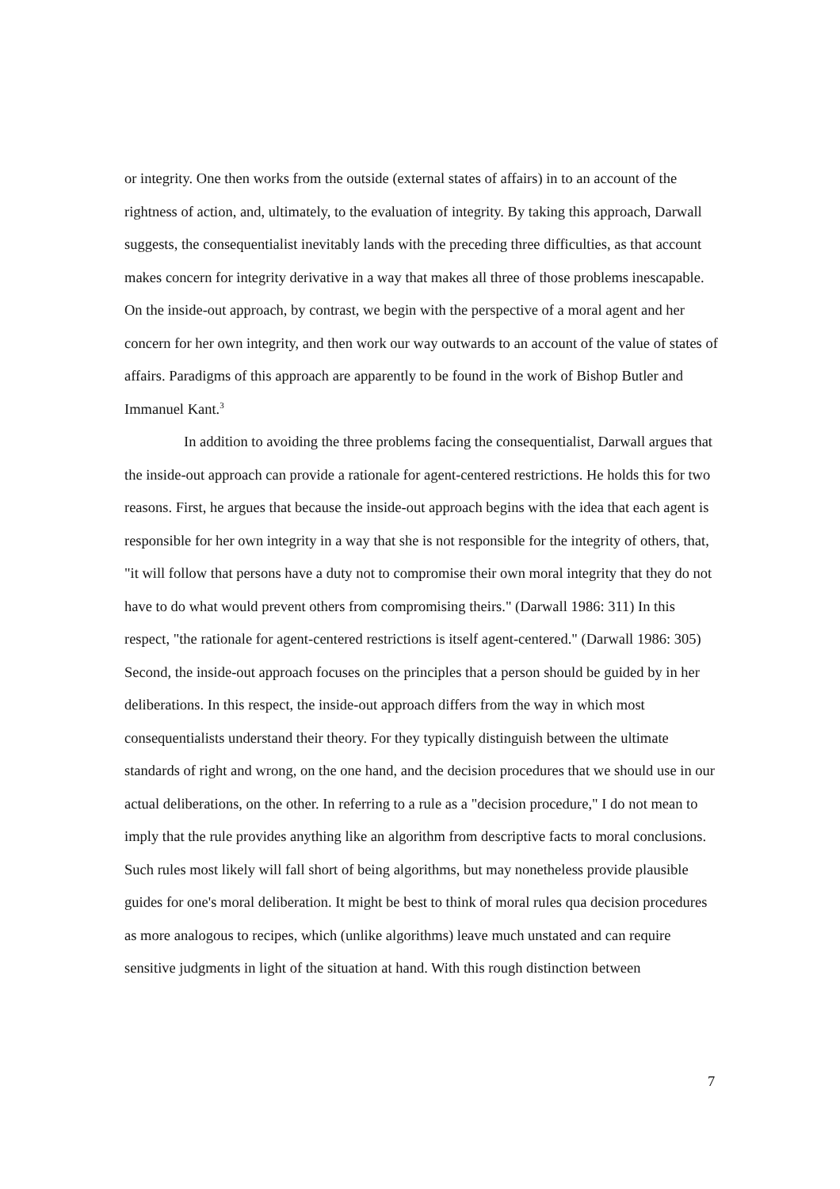or integrity. One then works from the outside (external states of affairs) in to an account of the rightness of action, and, ultimately, to the evaluation of integrity. By taking this approach, Darwall suggests, the consequentialist inevitably lands with the preceding three difficulties, as that account makes concern for integrity derivative in a way that makes all three of those problems inescapable. On the inside-out approach, by contrast, we begin with the perspective of a moral agent and her concern for her own integrity, and then work our way outwards to an account of the value of states of affairs. Paradigms of this approach are apparently to be found in the work of Bishop Butler and Immanuel Kant.<sup>3</sup>
In addition to avoiding the three problems facing the consequentialist, Darwall argues that the inside-out approach can provide a rationale for agent-centered restrictions. He holds this for two reasons. First, he argues that because the inside-out approach begins with the idea that each agent is responsible for her own integrity in a way that she is not responsible for the integrity of others, that, "it will follow that persons have a duty not to compromise their own moral integrity that they do not have to do what would prevent others from compromising theirs." (Darwall 1986: 311) In this respect, "the rationale for agent-centered restrictions is itself agent-centered." (Darwall 1986: 305) Second, the inside-out approach focuses on the principles that a person should be guided by in her deliberations. In this respect, the inside-out approach differs from the way in which most consequentialists understand their theory. For they typically distinguish between the ultimate standards of right and wrong, on the one hand, and the decision procedures that we should use in our actual deliberations, on the other. In referring to a rule as a "decision procedure," I do not mean to imply that the rule provides anything like an algorithm from descriptive facts to moral conclusions. Such rules most likely will fall short of being algorithms, but may nonetheless provide plausible guides for one's moral deliberation. It might be best to think of moral rules qua decision procedures as more analogous to recipes, which (unlike algorithms) leave much unstated and can require sensitive judgments in light of the situation at hand. With this rough distinction between
7